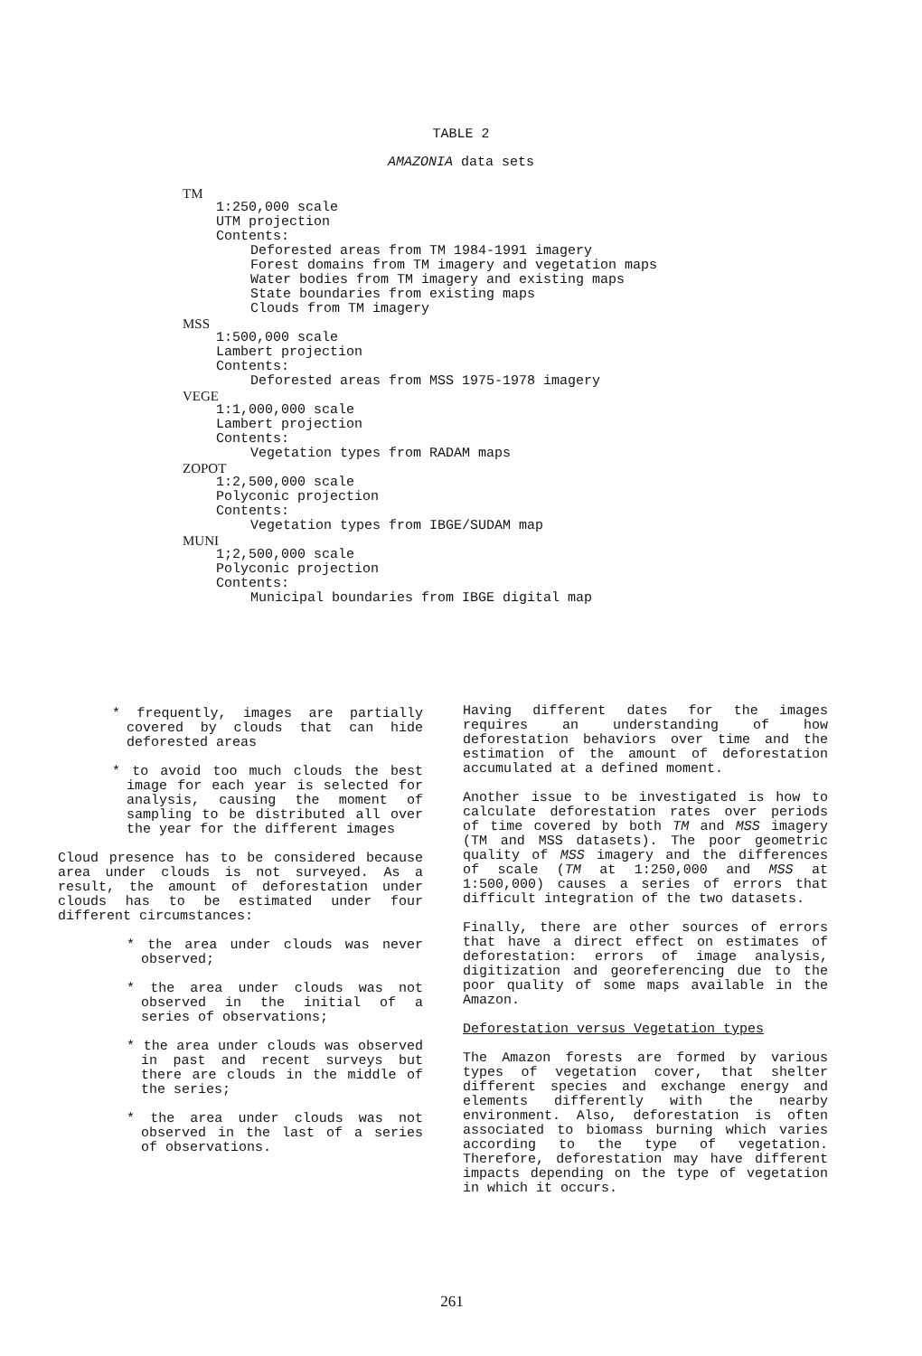TABLE 2
AMAZONIA data sets
TM
1:250,000 scale
UTM projection
Contents:
Deforested areas from TM 1984-1991 imagery
Forest domains from TM imagery and vegetation maps
Water bodies from TM imagery and existing maps
State boundaries from existing maps
Clouds from TM imagery
MSS
1:500,000 scale
Lambert projection
Contents:
Deforested areas from MSS 1975-1978 imagery
VEGE
1:1,000,000 scale
Lambert projection
Contents:
Vegetation types from RADAM maps
ZOPOT
1:2,500,000 scale
Polyconic projection
Contents:
Vegetation types from IBGE/SUDAM map
MUNI
1;2,500,000 scale
Polyconic projection
Contents:
Municipal boundaries from IBGE digital map
* frequently, images are partially covered by clouds that can hide deforested areas
* to avoid too much clouds the best image for each year is selected for analysis, causing the moment of sampling to be distributed all over the year for the different images
Cloud presence has to be considered because area under clouds is not surveyed. As a result, the amount of deforestation under clouds has to be estimated under four different circumstances:
* the area under clouds was never observed;
* the area under clouds was not observed in the initial of a series of observations;
* the area under clouds was observed in past and recent surveys but there are clouds in the middle of the series;
* the area under clouds was not observed in the last of a series of observations.
Having different dates for the images requires an understanding of how deforestation behaviors over time and the estimation of the amount of deforestation accumulated at a defined moment.
Another issue to be investigated is how to calculate deforestation rates over periods of time covered by both TM and MSS imagery (TM and MSS datasets). The poor geometric quality of MSS imagery and the differences of scale (TM at 1:250,000 and MSS at 1:500,000) causes a series of errors that difficult integration of the two datasets.
Finally, there are other sources of errors that have a direct effect on estimates of deforestation: errors of image analysis, digitization and georeferencing due to the poor quality of some maps available in the Amazon.
Deforestation versus Vegetation types
The Amazon forests are formed by various types of vegetation cover, that shelter different species and exchange energy and elements differently with the nearby environment. Also, deforestation is often associated to biomass burning which varies according to the type of vegetation. Therefore, deforestation may have different impacts depending on the type of vegetation in which it occurs.
261